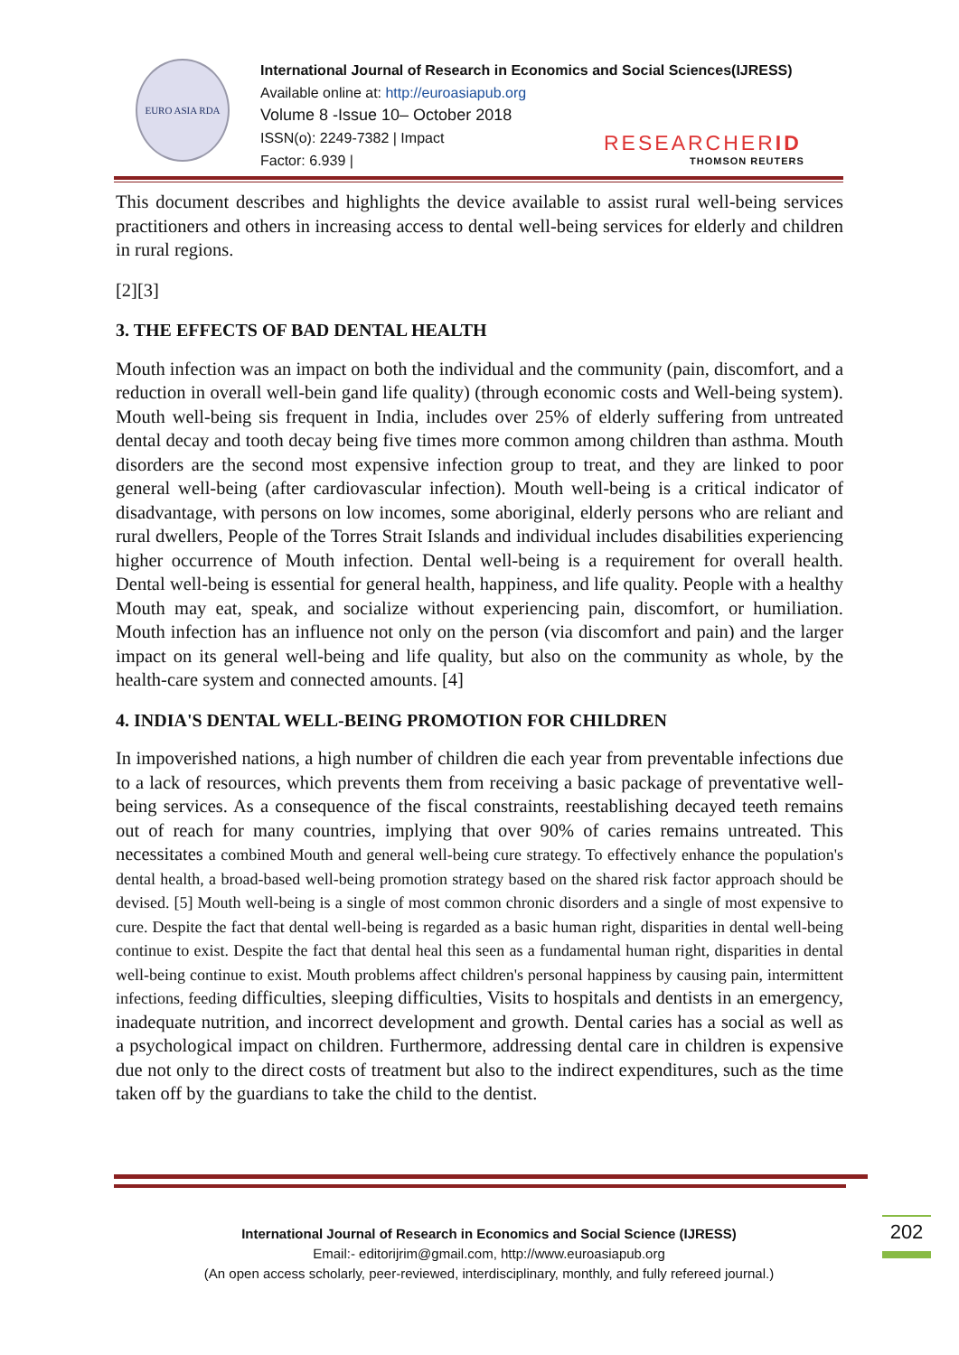EURO ASIA RDA
International Journal of Research in Economics and Social Sciences(IJRESS)
Available online at: http://euroasiapub.org
Volume 8 -Issue 10– October 2018
ISSN(o): 2249-7382 | Impact
Factor: 6.939 |
RESEARCHERID
THOMSON REUTERS
This document describes and highlights the device available to assist rural well-being services practitioners and others in increasing access to dental well-being services for elderly and children in rural regions.
[2][3]
3. THE EFFECTS OF BAD DENTAL HEALTH
Mouth infection was an impact on both the individual and the community (pain, discomfort, and a reduction in overall well-bein gand life quality) (through economic costs and Well-being system). Mouth well-being sis frequent in India, includes over 25% of elderly suffering from untreated dental decay and tooth decay being five times more common among children than asthma. Mouth disorders are the second most expensive infection group to treat, and they are linked to poor general well-being (after cardiovascular infection). Mouth well-being is a critical indicator of disadvantage, with persons on low incomes, some aboriginal, elderly persons who are reliant and rural dwellers, People of the Torres Strait Islands and individual includes disabilities experiencing higher occurrence of Mouth infection. Dental well-being is a requirement for overall health. Dental well-being is essential for general health, happiness, and life quality. People with a healthy Mouth may eat, speak, and socialize without experiencing pain, discomfort, or humiliation. Mouth infection has an influence not only on the person (via discomfort and pain) and the larger impact on its general well-being and life quality, but also on the community as whole, by the health-care system and connected amounts. [4]
4. INDIA'S DENTAL WELL-BEING PROMOTION FOR CHILDREN
In impoverished nations, a high number of children die each year from preventable infections due to a lack of resources, which prevents them from receiving a basic package of preventative well-being services. As a consequence of the fiscal constraints, reestablishing decayed teeth remains out of reach for many countries, implying that over 90% of caries remains untreated. This necessitates a combined Mouth and general well-being cure strategy. To effectively enhance the population's dental health, a broad-based well-being promotion strategy based on the shared risk factor approach should be devised. [5] Mouth well-being is a single of most common chronic disorders and a single of most expensive to cure. Despite the fact that dental well-being is regarded as a basic human right, disparities in dental well-being continue to exist. Despite the fact that dental heal this seen as a fundamental human right, disparities in dental well-being continue to exist. Mouth problems affect children's personal happiness by causing pain, intermittent infections, feeding difficulties, sleeping difficulties, Visits to hospitals and dentists in an emergency, inadequate nutrition, and incorrect development and growth. Dental caries has a social as well as a psychological impact on children. Furthermore, addressing dental care in children is expensive due not only to the direct costs of treatment but also to the indirect expenditures, such as the time taken off by the guardians to take the child to the dentist.
International Journal of Research in Economics and Social Science (IJRESS)
Email:- editorijrim@gmail.com, http://www.euroasiapub.org
(An open access scholarly, peer-reviewed, interdisciplinary, monthly, and fully refereed journal.)
202